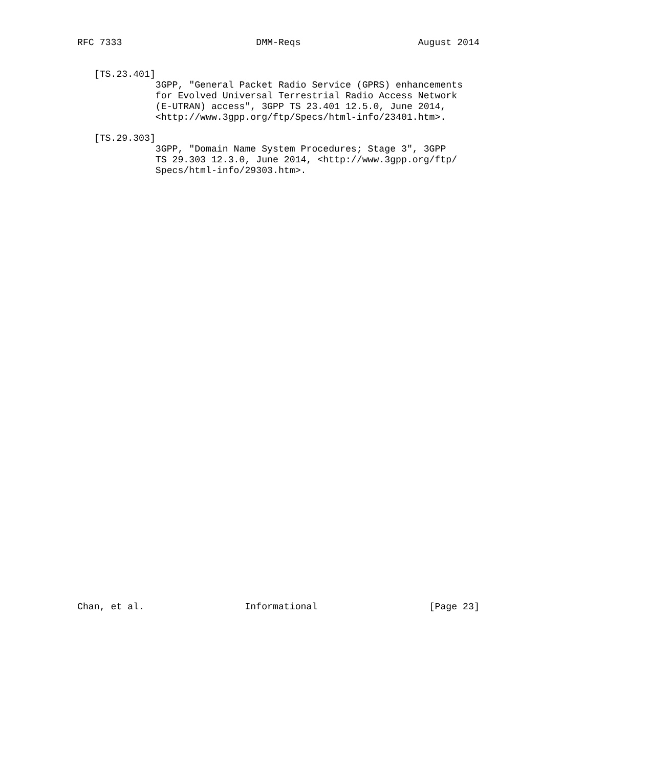RFC 7333                        DMM-Reqs                     August 2014


   [TS.23.401]
              3GPP, "General Packet Radio Service (GPRS) enhancements
              for Evolved Universal Terrestrial Radio Access Network
              (E-UTRAN) access", 3GPP TS 23.401 12.5.0, June 2014,
              <http://www.3gpp.org/ftp/Specs/html-info/23401.htm>.

   [TS.29.303]
              3GPP, "Domain Name System Procedures; Stage 3", 3GPP
              TS 29.303 12.3.0, June 2014, <http://www.3gpp.org/ftp/
              Specs/html-info/29303.htm>.








































Chan, et al.                  Informational                    [Page 23]